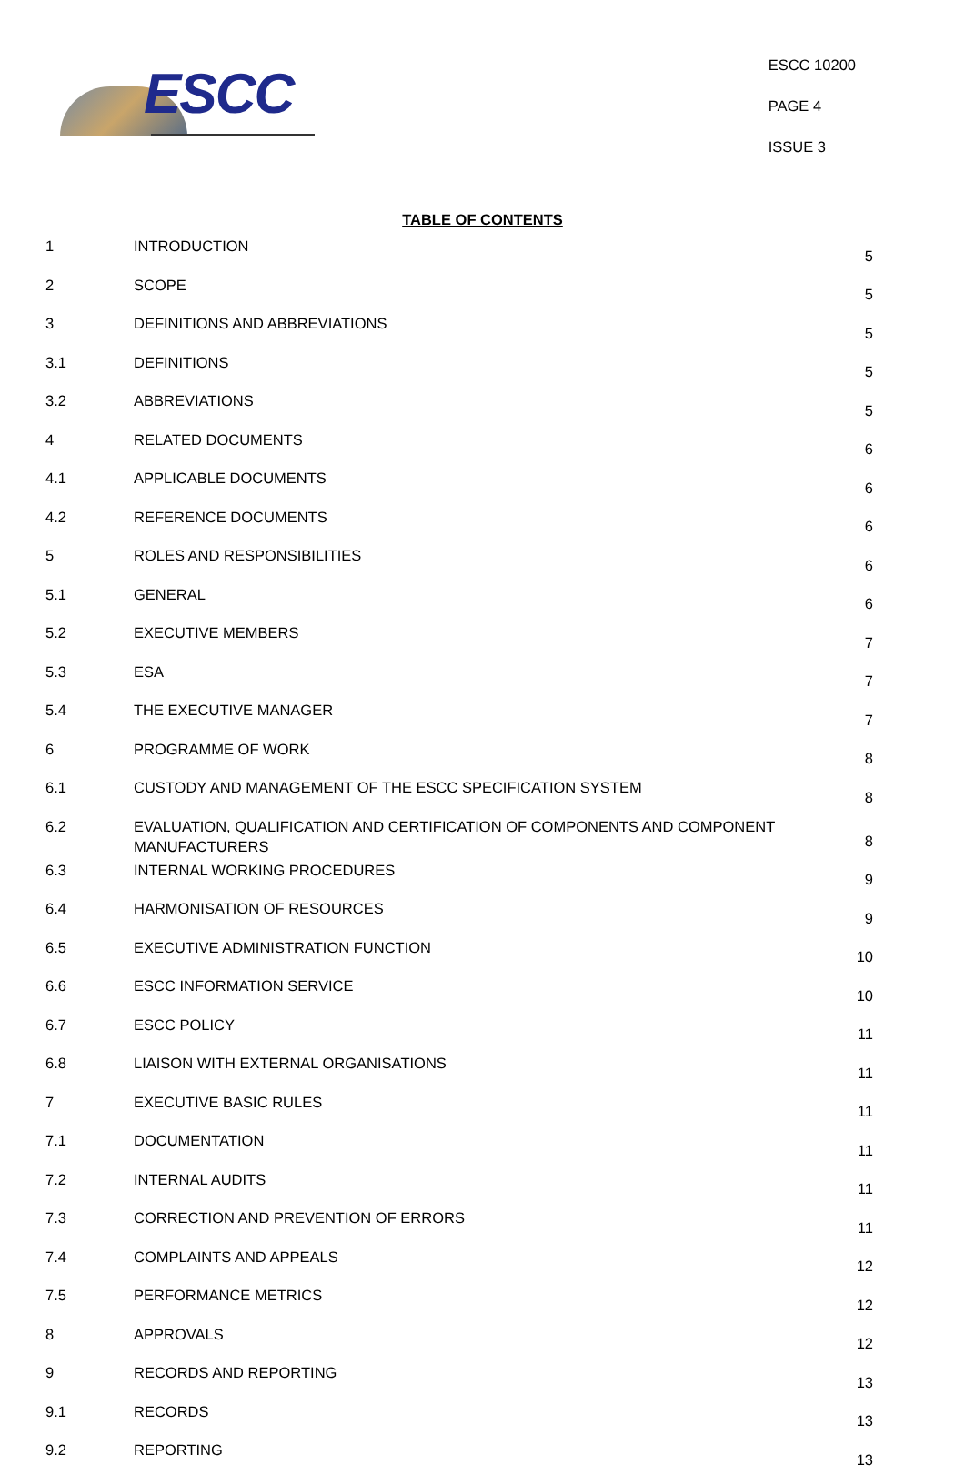ESCC
ESCC 10200
PAGE 4
ISSUE 3
TABLE OF CONTENTS
| 1 | INTRODUCTION | 5 |
| 2 | SCOPE | 5 |
| 3 | DEFINITIONS AND ABBREVIATIONS | 5 |
| 3.1 | DEFINITIONS | 5 |
| 3.2 | ABBREVIATIONS | 5 |
| 4 | RELATED DOCUMENTS | 6 |
| 4.1 | APPLICABLE DOCUMENTS | 6 |
| 4.2 | REFERENCE DOCUMENTS | 6 |
| 5 | ROLES AND RESPONSIBILITIES | 6 |
| 5.1 | GENERAL | 6 |
| 5.2 | EXECUTIVE MEMBERS | 7 |
| 5.3 | ESA | 7 |
| 5.4 | THE EXECUTIVE MANAGER | 7 |
| 6 | PROGRAMME OF WORK | 8 |
| 6.1 | CUSTODY AND MANAGEMENT OF THE ESCC SPECIFICATION SYSTEM | 8 |
| 6.2 | EVALUATION, QUALIFICATION AND CERTIFICATION OF COMPONENTS AND COMPONENT MANUFACTURERS | 8 |
| 6.3 | INTERNAL WORKING PROCEDURES | 9 |
| 6.4 | HARMONISATION OF RESOURCES | 9 |
| 6.5 | EXECUTIVE ADMINISTRATION FUNCTION | 10 |
| 6.6 | ESCC INFORMATION SERVICE | 10 |
| 6.7 | ESCC POLICY | 11 |
| 6.8 | LIAISON WITH EXTERNAL ORGANISATIONS | 11 |
| 7 | EXECUTIVE BASIC RULES | 11 |
| 7.1 | DOCUMENTATION | 11 |
| 7.2 | INTERNAL AUDITS | 11 |
| 7.3 | CORRECTION AND PREVENTION OF ERRORS | 11 |
| 7.4 | COMPLAINTS AND APPEALS | 12 |
| 7.5 | PERFORMANCE METRICS | 12 |
| 8 | APPROVALS | 12 |
| 9 | RECORDS AND REPORTING | 13 |
| 9.1 | RECORDS | 13 |
| 9.2 | REPORTING | 13 |